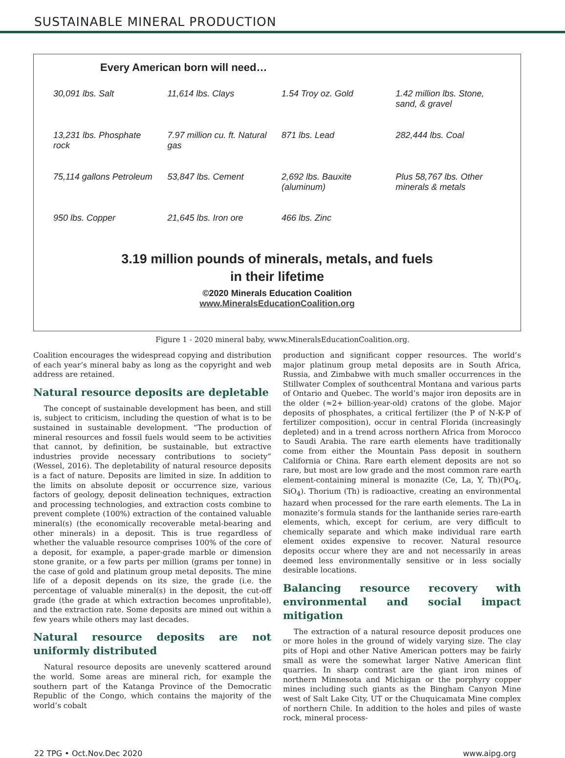SUSTAINABLE MINERAL PRODUCTION
Every American born will need…
30,091 lbs. Salt
11,614 lbs. Clays
1.54 Troy oz. Gold
1.42 million lbs. Stone, sand, & gravel
13,231 lbs. Phosphate rock
7.97 million cu. ft. Natural gas
871 lbs. Lead
282,444 lbs. Coal
75,114 gallons Petroleum
53,847 lbs. Cement
2,692 lbs. Bauxite (aluminum)
Plus 58,767 lbs. Other minerals & metals
950 lbs. Copper
21,645 lbs. Iron ore
466 lbs. Zinc
3.19 million pounds of minerals, metals, and fuels
in their lifetime
©2020 Minerals Education Coalition
www.MineralsEducationCoalition.org
Figure 1 - 2020 mineral baby, www.MineralsEducationCoalition.org.
Coalition encourages the widespread copying and distribution of each year’s mineral baby as long as the copyright and web address are retained.
Natural resource deposits are depletable
The concept of sustainable development has been, and still is, subject to criticism, including the question of what is to be sustained in sustainable development. “The production of mineral resources and fossil fuels would seem to be activities that cannot, by definition, be sustainable, but extractive industries provide necessary contributions to society” (Wessel, 2016). The depletability of natural resource deposits is a fact of nature. Deposits are limited in size. In addition to the limits on absolute deposit or occurrence size, various factors of geology, deposit delineation techniques, extraction and processing technologies, and extraction costs combine to prevent complete (100%) extraction of the contained valuable mineral(s) (the economically recoverable metal-bearing and other minerals) in a deposit. This is true regardless of whether the valuable resource comprises 100% of the core of a deposit, for example, a paper-grade marble or dimension stone granite, or a few parts per million (grams per tonne) in the case of gold and platinum group metal deposits. The mine life of a deposit depends on its size, the grade (i.e. the percentage of valuable mineral(s) in the deposit, the cut-off grade (the grade at which extraction becomes unprofitable), and the extraction rate. Some deposits are mined out within a few years while others may last decades.
Natural resource deposits are not uniformly distributed
Natural resource deposits are unevenly scattered around the world. Some areas are mineral rich, for example the southern part of the Katanga Province of the Democratic Republic of the Congo, which contains the majority of the world’s cobalt
production and significant copper resources. The world’s major platinum group metal deposits are in South Africa, Russia, and Zimbabwe with much smaller occurrences in the Stillwater Complex of southcentral Montana and various parts of Ontario and Quebec. The world’s major iron deposits are in the older (≈2+ billion-year-old) cratons of the globe. Major deposits of phosphates, a critical fertilizer (the P of N-K-P of fertilizer composition), occur in central Florida (increasingly depleted) and in a trend across northern Africa from Morocco to Saudi Arabia. The rare earth elements have traditionally come from either the Mountain Pass deposit in southern California or China. Rare earth element deposits are not so rare, but most are low grade and the most common rare earth element-containing mineral is monazite (Ce, La, Y, Th)(PO<sub>4</sub>, SiO<sub>4</sub>). Thorium (Th) is radioactive, creating an environmental hazard when processed for the rare earth elements. The La in monazite’s formula stands for the lanthanide series rare-earth elements, which, except for cerium, are very difficult to chemically separate and which make individual rare earth element oxides expensive to recover. Natural resource deposits occur where they are and not necessarily in areas deemed less environmentally sensitive or in less socially desirable locations.
Balancing resource recovery with environmental and social impact mitigation
The extraction of a natural resource deposit produces one or more holes in the ground of widely varying size. The clay pits of Hopi and other Native American potters may be fairly small as were the somewhat larger Native American flint quarries. In sharp contrast are the giant iron mines of northern Minnesota and Michigan or the porphyry copper mines including such giants as the Bingham Canyon Mine west of Salt Lake City, UT or the Chuquicamata Mine complex of northern Chile. In addition to the holes and piles of waste rock, mineral process-
22 TPG • Oct.Nov.Dec 2020 www.aipg.org